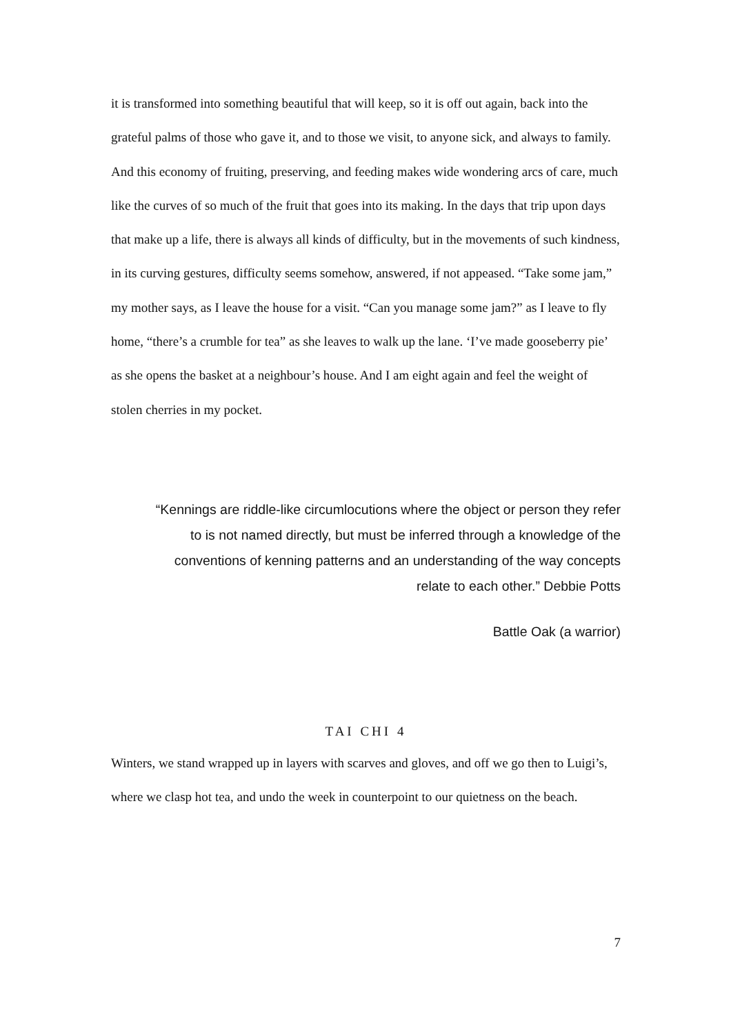it is transformed into something beautiful that will keep, so it is off out again, back into the grateful palms of those who gave it, and to those we visit, to anyone sick, and always to family. And this economy of fruiting, preserving, and feeding makes wide wondering arcs of care, much like the curves of so much of the fruit that goes into its making. In the days that trip upon days that make up a life, there is always all kinds of difficulty, but in the movements of such kindness, in its curving gestures, difficulty seems somehow, answered, if not appeased. “Take some jam,” my mother says, as I leave the house for a visit. “Can you manage some jam?” as I leave to fly home, “there’s a crumble for tea” as she leaves to walk up the lane. ‘I’ve made gooseberry pie’ as she opens the basket at a neighbour’s house. And I am eight again and feel the weight of stolen cherries in my pocket.
“Kennings are riddle-like circumlocutions where the object or person they refer
to is not named directly, but must be inferred through a knowledge of the
conventions of kenning patterns and an understanding of the way concepts
relate to each other.” Debbie Potts
Battle Oak (a warrior)
TAI CHI 4
Winters, we stand wrapped up in layers with scarves and gloves, and off we go then to Luigi’s, where we clasp hot tea, and undo the week in counterpoint to our quietness on the beach.
7